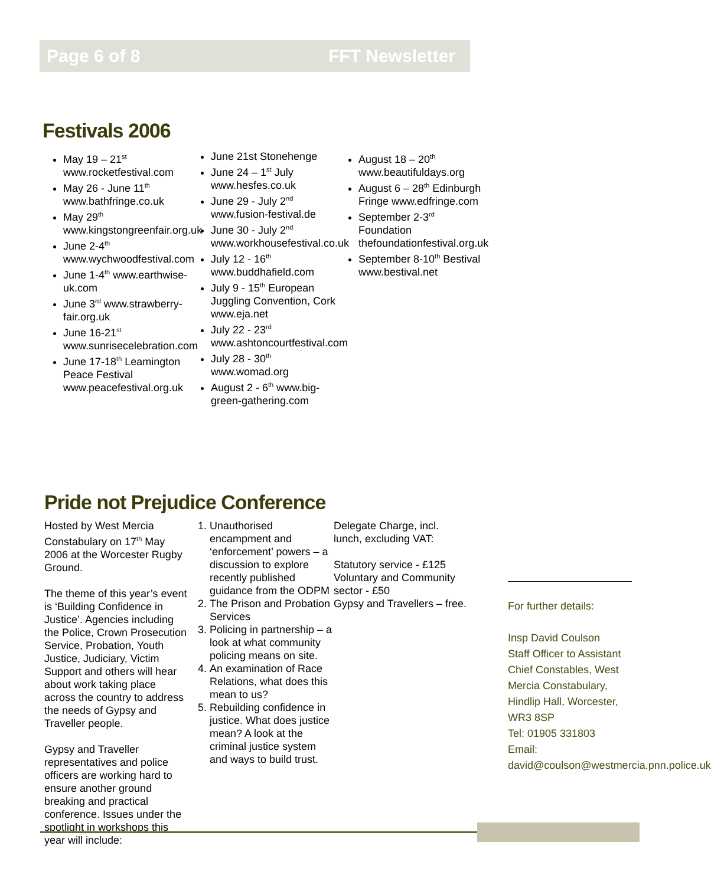Page 6 of 8 FFT Newsletter
Festivals 2006
May 19 – 21<sup>st</sup> www.rocketfestival.com
May 26 - June 11<sup>th</sup> www.bathfringe.co.uk
May 29<sup>th</sup> www.kingstongreenfair.org.uk
June 2-4<sup>th</sup> www.wychwoodfestival.com
June 1-4<sup>th</sup> www.earthwise-uk.com
June 3<sup>rd</sup> www.strawberry-fair.org.uk
June 16-21<sup>st</sup> www.sunrisecelebration.com
June 17-18<sup>th</sup> Leamington Peace Festival www.peacefestival.org.uk
June 21st Stonehenge
June 24 – 1<sup>st</sup> July www.hesfes.co.uk
June 29 - July 2<sup>nd</sup> www.fusion-festival.de
June 30 - July 2<sup>nd</sup> www.workhousefestival.co.uk
July 12 - 16<sup>th</sup> www.buddhafield.com
July 9 - 15<sup>th</sup> European Juggling Convention, Cork www.eja.net
July 22 - 23<sup>rd</sup> www.ashtoncourtfestival.com
July 28 - 30<sup>th</sup> www.womad.org
August 2 - 6<sup>th</sup> www.big-green-gathering.com
August 18 – 20<sup>th</sup> www.beautifuldays.org
August 6 – 28<sup>th</sup> Edinburgh Fringe www.edfringe.com
September 2-3<sup>rd</sup> Foundation thefoundationfestival.org.uk
September 8-10<sup>th</sup> Bestival www.bestival.net
Pride not Prejudice Conference
Hosted by West Mercia Constabulary on 17<sup>th</sup> May 2006 at the Worcester Rugby Ground.
The theme of this year’s event is ‘Building Confidence in Justice’. Agencies including the Police, Crown Prosecution Service, Probation, Youth Justice, Judiciary, Victim Support and others will hear about work taking place across the country to address the needs of Gypsy and Traveller people.
Gypsy and Traveller representatives and police officers are working hard to ensure another ground breaking and practical conference. Issues under the spotlight in workshops this year will include:
1. Unauthorised encampment and ‘enforcement’ powers – a discussion to explore recently published guidance from the ODPM
2. The Prison and Probation Services
3. Policing in partnership – a look at what community policing means on site.
4. An examination of Race Relations, what does this mean to us?
5. Rebuilding confidence in justice. What does justice mean? A look at the criminal justice system and ways to build trust.
Delegate Charge, incl. lunch, excluding VAT:
Statutory service - £125
Voluntary and Community sector - £50
Gypsy and Travellers – free.
For further details:
Insp David Coulson
Staff Officer to Assistant Chief Constables, West Mercia Constabulary, Hindlip Hall, Worcester, WR3 8SP
Tel: 01905 331803
Email: david@coulson@westmercia.pnn.police.uk